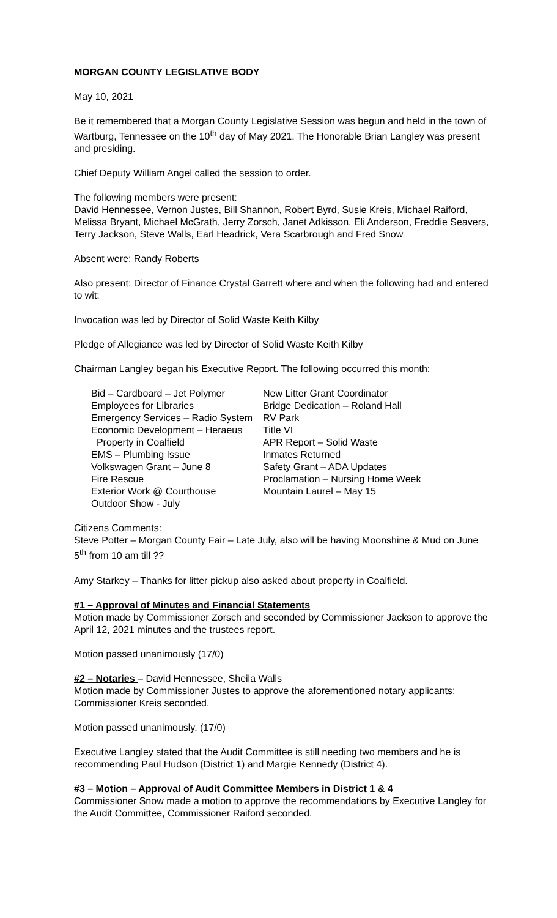MORGAN COUNTY LEGISLATIVE BODY
May 10, 2021
Be it remembered that a Morgan County Legislative Session was begun and held in the town of Wartburg, Tennessee on the 10<sup>th</sup> day of May 2021. The Honorable Brian Langley was present and presiding.
Chief Deputy William Angel called the session to order.
The following members were present:
David Hennessee, Vernon Justes, Bill Shannon, Robert Byrd, Susie Kreis, Michael Raiford, Melissa Bryant, Michael McGrath, Jerry Zorsch, Janet Adkisson, Eli Anderson, Freddie Seavers, Terry Jackson, Steve Walls, Earl Headrick, Vera Scarbrough and Fred Snow
Absent were: Randy Roberts
Also present: Director of Finance Crystal Garrett where and when the following had and entered to wit:
Invocation was led by Director of Solid Waste Keith Kilby
Pledge of Allegiance was led by Director of Solid Waste Keith Kilby
Chairman Langley began his Executive Report. The following occurred this month:
Bid – Cardboard – Jet Polymer
Employees for Libraries
Emergency Services – Radio System
Economic Development – Heraeus
Property in Coalfield
EMS – Plumbing Issue
Volkswagen Grant – June 8
Fire Rescue
Exterior Work @ Courthouse
Outdoor Show - July
New Litter Grant Coordinator
Bridge Dedication – Roland Hall
RV Park
Title VI
APR Report – Solid Waste
Inmates Returned
Safety Grant – ADA Updates
Proclamation – Nursing Home Week
Mountain Laurel – May 15
Citizens Comments:
Steve Potter – Morgan County Fair – Late July, also will be having Moonshine & Mud on June 5<sup>th</sup> from 10 am till ??
Amy Starkey – Thanks for litter pickup also asked about property in Coalfield.
#1 – Approval of Minutes and Financial Statements
Motion made by Commissioner Zorsch and seconded by Commissioner Jackson to approve the April 12, 2021 minutes and the trustees report.
Motion passed unanimously (17/0)
#2 – Notaries – David Hennessee, Sheila Walls
Motion made by Commissioner Justes to approve the aforementioned notary applicants; Commissioner Kreis seconded.
Motion passed unanimously. (17/0)
Executive Langley stated that the Audit Committee is still needing two members and he is recommending Paul Hudson (District 1) and Margie Kennedy (District 4).
#3 – Motion – Approval of Audit Committee Members in District 1 & 4
Commissioner Snow made a motion to approve the recommendations by Executive Langley for the Audit Committee, Commissioner Raiford seconded.